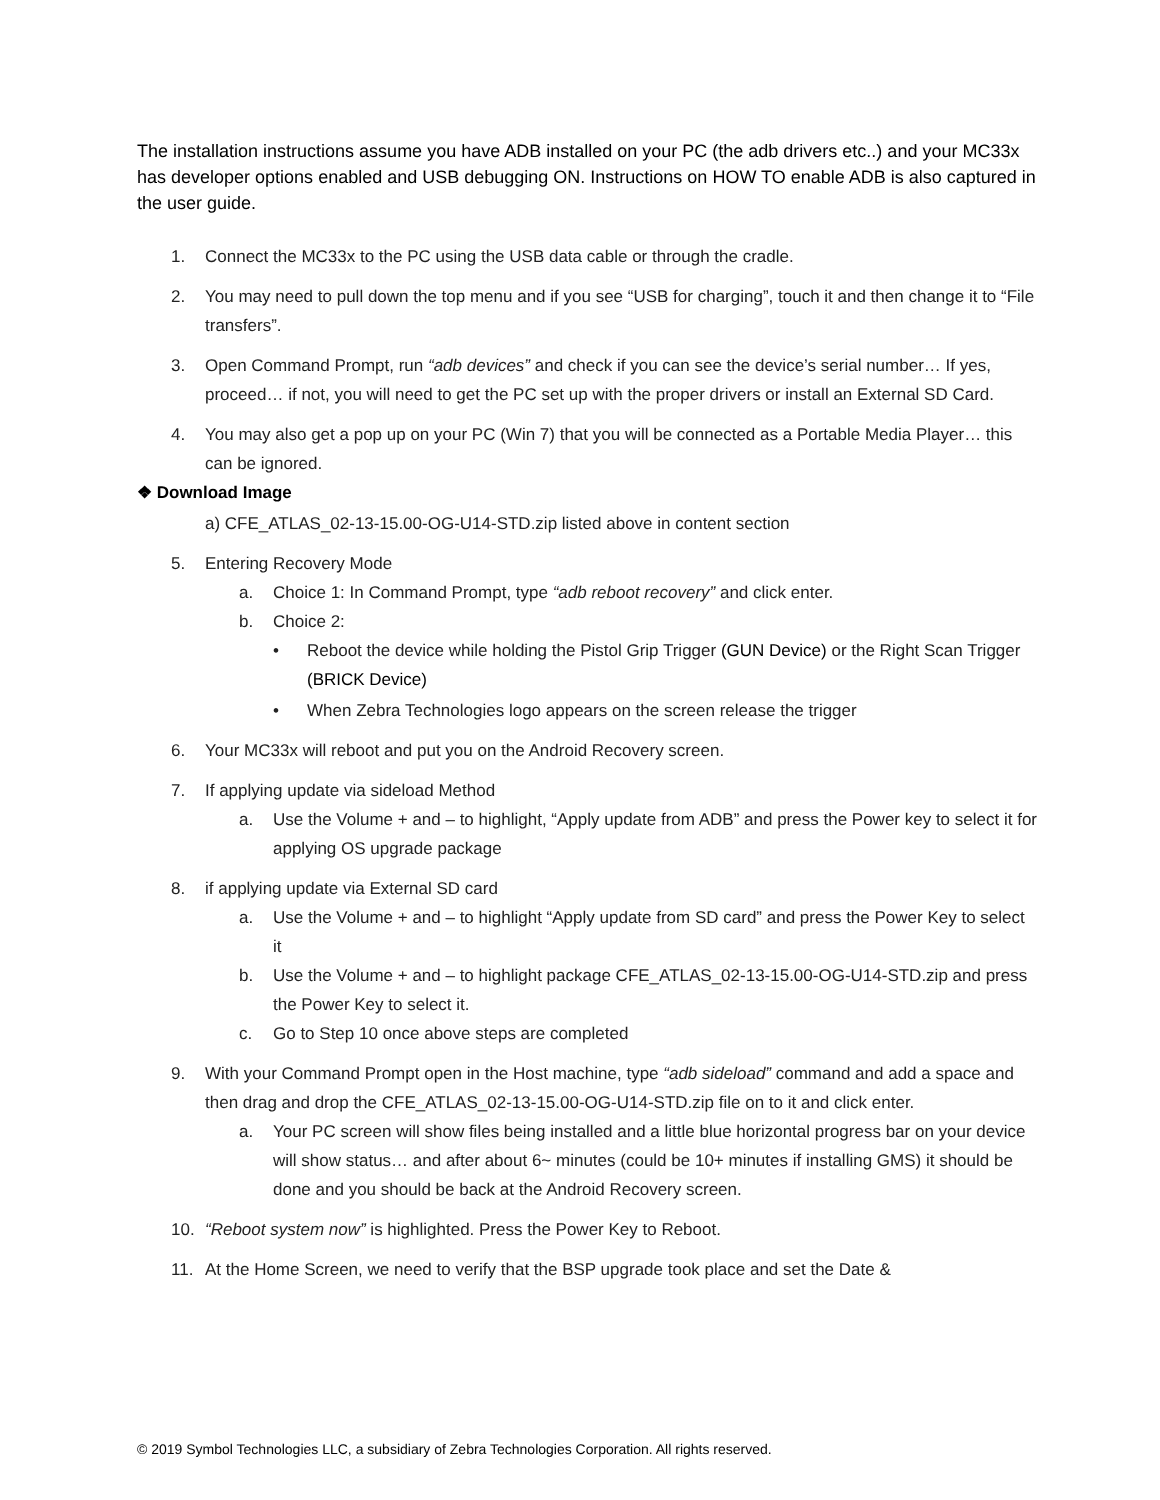The installation instructions assume you have ADB installed on your PC (the adb drivers etc..) and your MC33x has developer options enabled and USB debugging ON. Instructions on HOW TO enable ADB is also captured in the user guide.
1. Connect the MC33x to the PC using the USB data cable or through the cradle.
2. You may need to pull down the top menu and if you see “USB for charging”, touch it and then change it to “File transfers”.
3. Open Command Prompt, run “adb devices” and check if you can see the device’s serial number… If yes, proceed… if not, you will need to get the PC set up with the proper drivers or install an External SD Card.
4. You may also get a pop up on your PC (Win 7) that you will be connected as a Portable Media Player… this can be ignored.
❖ Download Image
a) CFE_ATLAS_02-13-15.00-OG-U14-STD.zip listed above in content section
5. Entering Recovery Mode
a. Choice 1: In Command Prompt, type “adb reboot recovery” and click enter.
b. Choice 2:
• Reboot the device while holding the Pistol Grip Trigger (GUN Device) or the Right Scan Trigger (BRICK Device)
• When Zebra Technologies logo appears on the screen release the trigger
6. Your MC33x will reboot and put you on the Android Recovery screen.
7. If applying update via sideload Method
a. Use the Volume + and – to highlight, “Apply update from ADB” and press the Power key to select it for applying OS upgrade package
8. if applying update via External SD card
a. Use the Volume + and – to highlight “Apply update from SD card” and press the Power Key to select it
b. Use the Volume + and – to highlight package CFE_ATLAS_02-13-15.00-OG-U14-STD.zip and press the Power Key to select it.
c. Go to Step 10 once above steps are completed
9. With your Command Prompt open in the Host machine, type “adb sideload” command and add a space and then drag and drop the CFE_ATLAS_02-13-15.00-OG-U14-STD.zip file on to it and click enter.
a. Your PC screen will show files being installed and a little blue horizontal progress bar on your device will show status… and after about 6~ minutes (could be 10+ minutes if installing GMS) it should be done and you should be back at the Android Recovery screen.
10. “Reboot system now” is highlighted. Press the Power Key to Reboot.
11. At the Home Screen, we need to verify that the BSP upgrade took place and set the Date &
© 2019 Symbol Technologies LLC, a subsidiary of Zebra Technologies Corporation. All rights reserved.